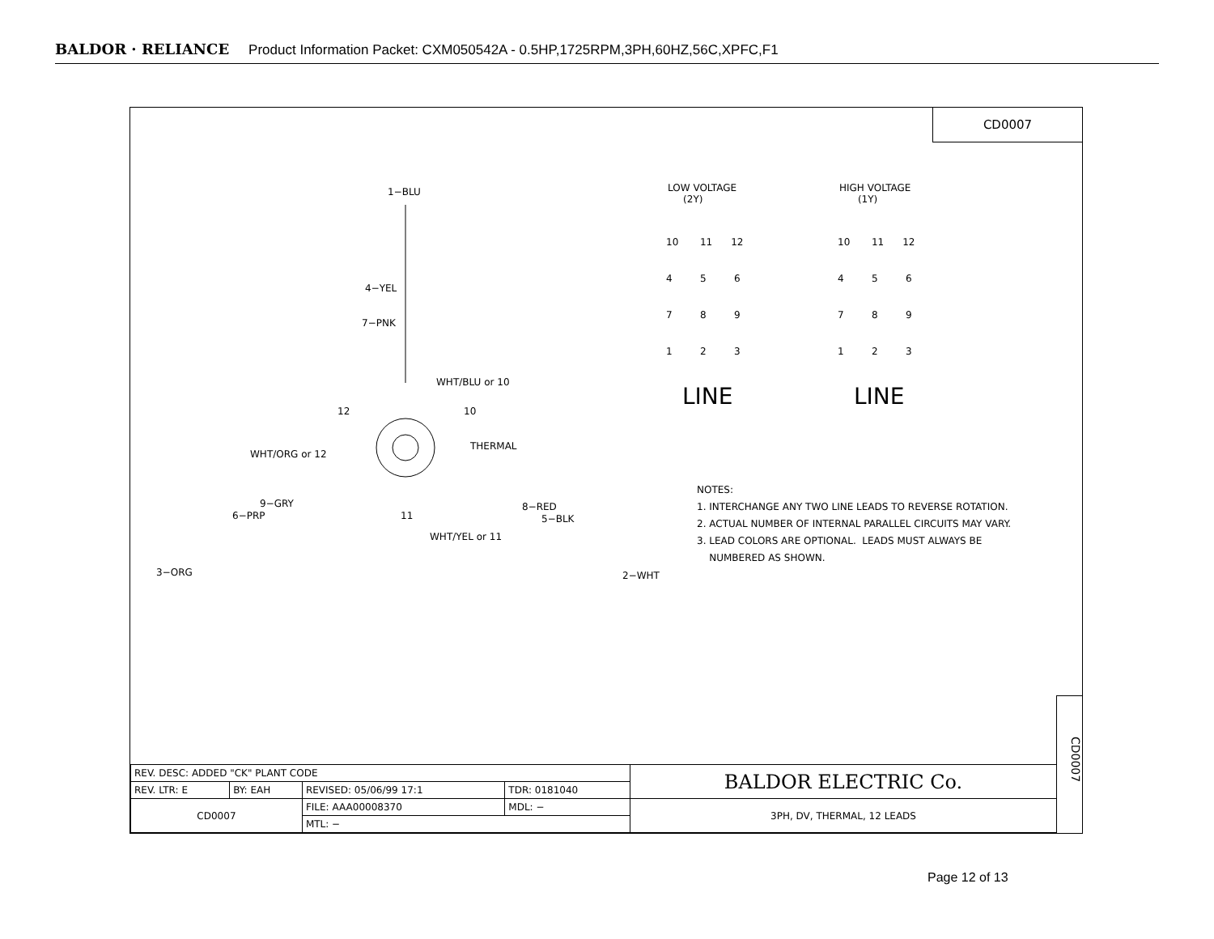BALDOR · RELIANCE Product Information Packet: CXM050542A - 0.5HP,1725RPM,3PH,60HZ,56C,XPFC,F1
CD0007
1−BLU
4−YEL
7−PNK
WHT/BLU or 10
12 10
THERMAL
WHT/ORG or 12
9−GRY
6−PRP 11
8−RED
5−BLK
WHT/YEL or 11
3−ORG 2−WHT
LOW VOLTAGE
(2Y)
HIGH VOLTAGE
(1Y)
10 11 12
4 5 6
7 8 9
1 2 3
10 11 12
4 5 6
7 8 9
1 2 3
LINE LINE
NOTES:
1. INTERCHANGE ANY TWO LINE LEADS TO REVERSE ROTATION.
2. ACTUAL NUMBER OF INTERNAL PARALLEL CIRCUITS MAY VARY.
3. LEAD COLORS ARE OPTIONAL. LEADS MUST ALWAYS BE
NUMBERED AS SHOWN.
CD0007
| REV. DESC: ADDED "CK" PLANT CODE | | | | BALDOR ELECTRIC Co. |
| REV. LTR: E | BY: EAH | REVISED: 05/06/99 17:1 | TDR: 0181040 | |
| CD0007 | | FILE: AAA00008370 | MDL: − | 3PH, DV, THERMAL, 12 LEADS |
| | | MTL: − | | |
Page 12 of 13